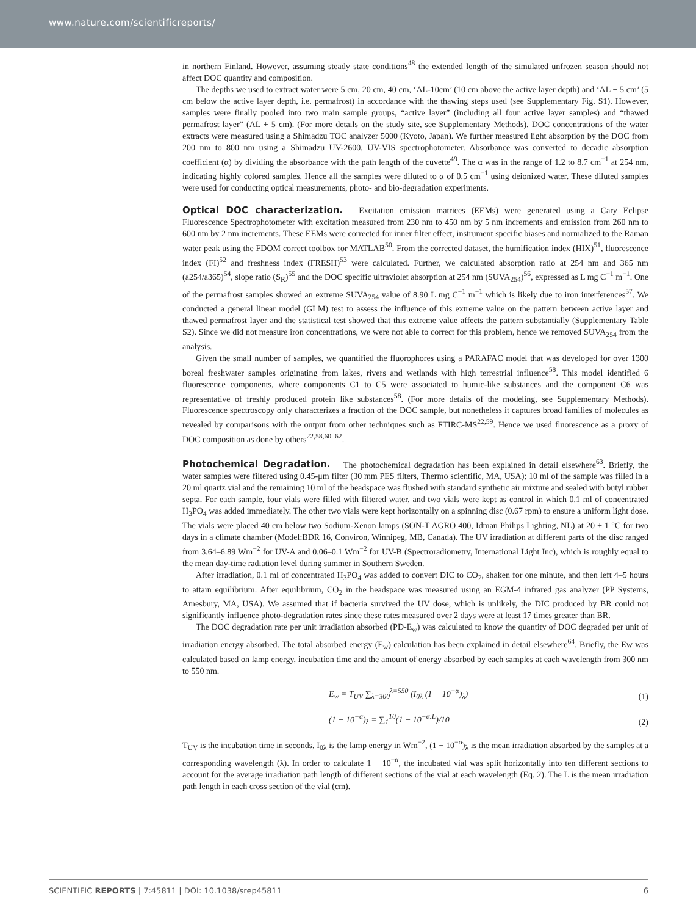www.nature.com/scientificreports/
in northern Finland. However, assuming steady state conditions<sup>48</sup> the extended length of the simulated unfrozen season should not affect DOC quantity and composition.
The depths we used to extract water were 5 cm, 20 cm, 40 cm, ‘AL-10cm’ (10 cm above the active layer depth) and ‘AL + 5 cm’ (5 cm below the active layer depth, i.e. permafrost) in accordance with the thawing steps used (see Supplementary Fig. S1). However, samples were finally pooled into two main sample groups, “active layer” (including all four active layer samples) and “thawed permafrost layer” (AL + 5 cm). (For more details on the study site, see Supplementary Methods). DOC concentrations of the water extracts were measured using a Shimadzu TOC analyzer 5000 (Kyoto, Japan). We further measured light absorption by the DOC from 200 nm to 800 nm using a Shimadzu UV-2600, UV-VIS spectrophotometer. Absorbance was converted to decadic absorption coefficient (α) by dividing the absorbance with the path length of the cuvette<sup>49</sup>. The α was in the range of 1.2 to 8.7 cm<sup>−1</sup> at 254 nm, indicating highly colored samples. Hence all the samples were diluted to α of 0.5 cm<sup>−1</sup> using deionized water. These diluted samples were used for conducting optical measurements, photo- and bio-degradation experiments.
Optical DOC characterization. Excitation emission matrices (EEMs) were generated using a Cary Eclipse Fluorescence Spectrophotometer with excitation measured from 230 nm to 450 nm by 5 nm increments and emission from 260 nm to 600 nm by 2 nm increments. These EEMs were corrected for inner filter effect, instrument specific biases and normalized to the Raman water peak using the FDOM correct toolbox for MATLAB<sup>50</sup>. From the corrected dataset, the humification index (HIX)<sup>51</sup>, fluorescence index (FI)<sup>52</sup> and freshness index (FRESH)<sup>53</sup> were calculated. Further, we calculated absorption ratio at 254 nm and 365 nm (a254/a365)<sup>54</sup>, slope ratio (S<sub>R</sub>)<sup>55</sup> and the DOC specific ultraviolet absorption at 254 nm (SUVA<sub>254</sub>)<sup>56</sup>, expressed as L mg C<sup>−1</sup> m<sup>−1</sup>. One of the permafrost samples showed an extreme SUVA<sub>254</sub> value of 8.90 L mg C<sup>−1</sup> m<sup>−1</sup> which is likely due to iron interferences<sup>57</sup>. We conducted a general linear model (GLM) test to assess the influence of this extreme value on the pattern between active layer and thawed permafrost layer and the statistical test showed that this extreme value affects the pattern substantially (Supplementary Table S2). Since we did not measure iron concentrations, we were not able to correct for this problem, hence we removed SUVA<sub>254</sub> from the analysis.
Given the small number of samples, we quantified the fluorophores using a PARAFAC model that was developed for over 1300 boreal freshwater samples originating from lakes, rivers and wetlands with high terrestrial influence<sup>58</sup>. This model identified 6 fluorescence components, where components C1 to C5 were associated to humic-like substances and the component C6 was representative of freshly produced protein like substances<sup>58</sup>. (For more details of the modeling, see Supplementary Methods). Fluorescence spectroscopy only characterizes a fraction of the DOC sample, but nonetheless it captures broad families of molecules as revealed by comparisons with the output from other techniques such as FTIRC-MS<sup>22,59</sup>. Hence we used fluorescence as a proxy of DOC composition as done by others<sup>22,58,60–62</sup>.
Photochemical Degradation. The photochemical degradation has been explained in detail elsewhere<sup>63</sup>. Briefly, the water samples were filtered using 0.45-μm filter (30 mm PES filters, Thermo scientific, MA, USA); 10 ml of the sample was filled in a 20 ml quartz vial and the remaining 10 ml of the headspace was flushed with standard synthetic air mixture and sealed with butyl rubber septa. For each sample, four vials were filled with filtered water, and two vials were kept as control in which 0.1 ml of concentrated H<sub>3</sub>PO<sub>4</sub> was added immediately. The other two vials were kept horizontally on a spinning disc (0.67 rpm) to ensure a uniform light dose. The vials were placed 40 cm below two Sodium-Xenon lamps (SON-T AGRO 400, Idman Philips Lighting, NL) at 20 ± 1 °C for two days in a climate chamber (Model:BDR 16, Conviron, Winnipeg, MB, Canada). The UV irradiation at different parts of the disc ranged from 3.64–6.89 Wm<sup>−2</sup> for UV-A and 0.06–0.1 Wm<sup>−2</sup> for UV-B (Spectroradiometry, International Light Inc), which is roughly equal to the mean day-time radiation level during summer in Southern Sweden.
After irradiation, 0.1 ml of concentrated H<sub>3</sub>PO<sub>4</sub> was added to convert DIC to CO<sub>2</sub>, shaken for one minute, and then left 4–5 hours to attain equilibrium. After equilibrium, CO<sub>2</sub> in the headspace was measured using an EGM-4 infrared gas analyzer (PP Systems, Amesbury, MA, USA). We assumed that if bacteria survived the UV dose, which is unlikely, the DIC produced by BR could not significantly influence photo-degradation rates since these rates measured over 2 days were at least 17 times greater than BR.
The DOC degradation rate per unit irradiation absorbed (PD-E<sub>w</sub>) was calculated to know the quantity of DOC degraded per unit of irradiation energy absorbed. The total absorbed energy (E<sub>w</sub>) calculation has been explained in detail elsewhere<sup>64</sup>. Briefly, the Ew was calculated based on lamp energy, incubation time and the amount of energy absorbed by each samples at each wavelength from 300 nm to 550 nm.
E<sub>w</sub> = T<sub>UV</sub> ∑<sub>λ=300</sub><sup>λ=550</sup> (I<sub>0λ</sub> (1 − 10<sup>−α</sup>)<sub>λ</sub>) (1)
(1 − 10<sup>−α</sup>)<sub>λ</sub> = ∑<sub>1</sub><sup>10</sup>(1 − 10<sup>−α.L</sup>)/10 (2)
T<sub>UV</sub> is the incubation time in seconds, I<sub>0λ</sub> is the lamp energy in Wm<sup>−2</sup>, (1 − 10<sup>−α</sup>)<sub>λ</sub> is the mean irradiation absorbed by the samples at a corresponding wavelength (λ). In order to calculate 1 − 10<sup>−α</sup>, the incubated vial was split horizontally into ten different sections to account for the average irradiation path length of different sections of the vial at each wavelength (Eq. 2). The L is the mean irradiation path length in each cross section of the vial (cm).
SCIENTIFIC REPORTS | 7:45811 | DOI: 10.1038/srep45811 6